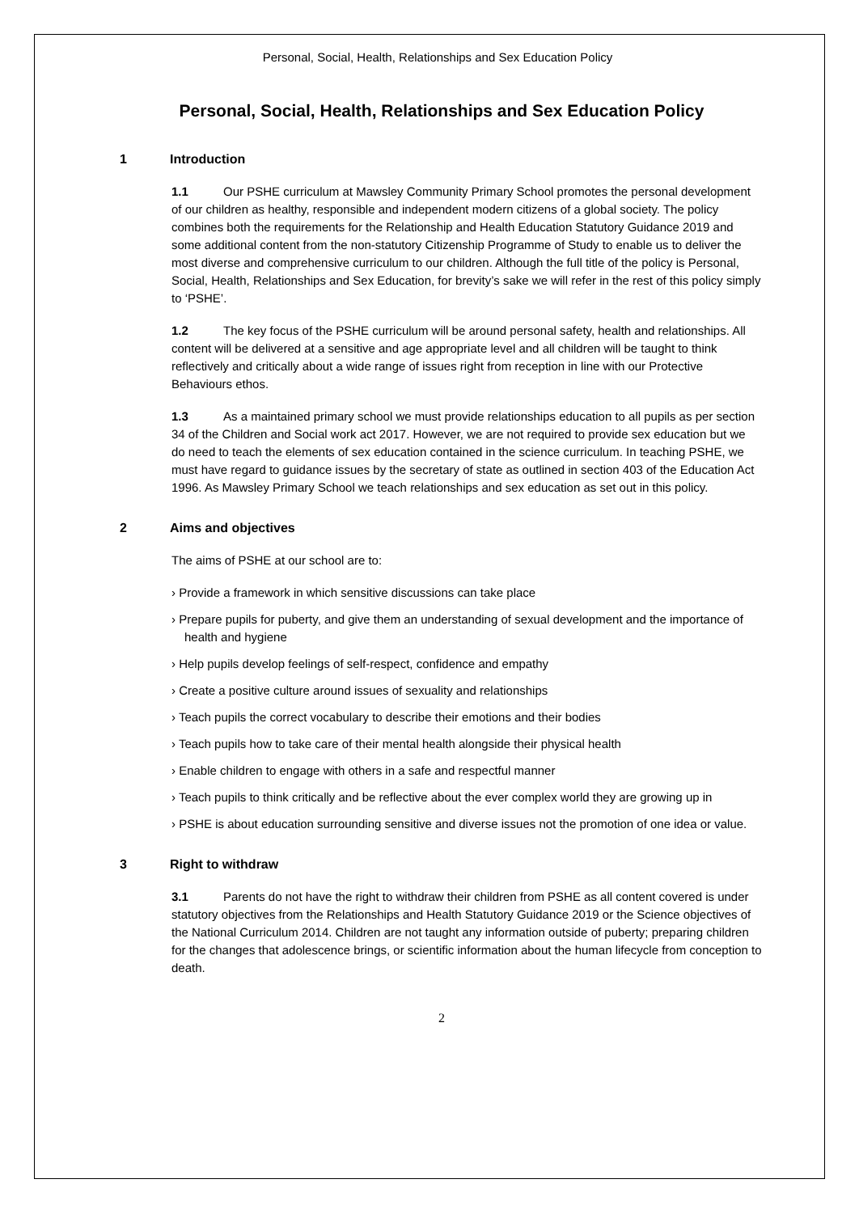Personal, Social, Health, Relationships and Sex Education Policy
Personal, Social, Health, Relationships and Sex Education Policy
1 Introduction
1.1 Our PSHE curriculum at Mawsley Community Primary School promotes the personal development of our children as healthy, responsible and independent modern citizens of a global society. The policy combines both the requirements for the Relationship and Health Education Statutory Guidance 2019 and some additional content from the non-statutory Citizenship Programme of Study to enable us to deliver the most diverse and comprehensive curriculum to our children. Although the full title of the policy is Personal, Social, Health, Relationships and Sex Education, for brevity’s sake we will refer in the rest of this policy simply to ‘PSHE’.
1.2 The key focus of the PSHE curriculum will be around personal safety, health and relationships. All content will be delivered at a sensitive and age appropriate level and all children will be taught to think reflectively and critically about a wide range of issues right from reception in line with our Protective Behaviours ethos.
1.3 As a maintained primary school we must provide relationships education to all pupils as per section 34 of the Children and Social work act 2017. However, we are not required to provide sex education but we do need to teach the elements of sex education contained in the science curriculum. In teaching PSHE, we must have regard to guidance issues by the secretary of state as outlined in section 403 of the Education Act 1996. As Mawsley Primary School we teach relationships and sex education as set out in this policy.
2 Aims and objectives
The aims of PSHE at our school are to:
› Provide a framework in which sensitive discussions can take place
› Prepare pupils for puberty, and give them an understanding of sexual development and the importance of health and hygiene
› Help pupils develop feelings of self-respect, confidence and empathy
› Create a positive culture around issues of sexuality and relationships
› Teach pupils the correct vocabulary to describe their emotions and their bodies
› Teach pupils how to take care of their mental health alongside their physical health
› Enable children to engage with others in a safe and respectful manner
› Teach pupils to think critically and be reflective about the ever complex world they are growing up in
› PSHE is about education surrounding sensitive and diverse issues not the promotion of one idea or value.
3 Right to withdraw
3.1 Parents do not have the right to withdraw their children from PSHE as all content covered is under statutory objectives from the Relationships and Health Statutory Guidance 2019 or the Science objectives of the National Curriculum 2014. Children are not taught any information outside of puberty; preparing children for the changes that adolescence brings, or scientific information about the human lifecycle from conception to death.
2